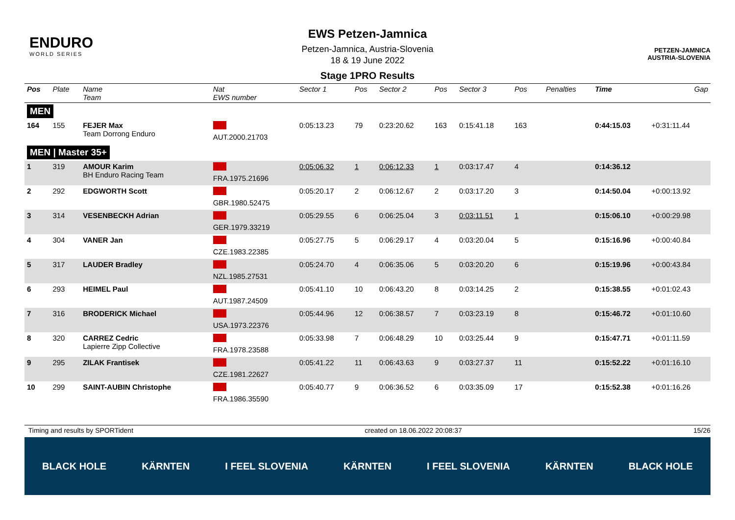ENDURO
WORLD SERIES
EWS Petzen-Jamnica
Petzen-Jamnica, Austria-Slovenia
18 & 19 June 2022
Stage 1PRO Results
PETZEN-JAMNICA
AUSTRIA-SLOVENIA
| Pos | Plate | Name Team | Nat EWS number | Sector 1 | Pos | Sector 2 | Pos | Sector 3 | Pos | | Penalties | Time | Gap |
| --- | --- | --- | --- | --- | --- | --- | --- | --- | --- | --- | --- | --- | --- |
| MEN | | | | | | | | | | | | | |
| 164 | 155 | FEJER Max Team Dorrong Enduro | AUT.2000.21703 | 0:05:13.23 | 79 | 0:23:20.62 | 163 | 0:15:41.18 | 163 | | | 0:44:15.03 | +0:31:11.44 |
| MEN / Master 35+ | | | | | | | | | | | | | |
| 1 | 319 | AMOUR Karim BH Enduro Racing Team | FRA.1975.21696 | 0:05:06.32 | 1 | 0:06:12.33 | 1 | 0:03:17.47 | 4 | | | 0:14:36.12 | |
| 2 | 292 | EDGWORTH Scott | GBR.1980.52475 | 0:05:20.17 | 2 | 0:06:12.67 | 2 | 0:03:17.20 | 3 | | | 0:14:50.04 | +0:00:13.92 |
| 3 | 314 | VESENBECKH Adrian | GER.1979.33219 | 0:05:29.55 | 6 | 0:06:25.04 | 3 | 0:03:11.51 | 1 | | | 0:15:06.10 | +0:00:29.98 |
| 4 | 304 | VANER Jan | CZE.1983.22385 | 0:05:27.75 | 5 | 0:06:29.17 | 4 | 0:03:20.04 | 5 | | | 0:15:16.96 | +0:00:40.84 |
| 5 | 317 | LAUDER Bradley | NZL.1985.27531 | 0:05:24.70 | 4 | 0:06:35.06 | 5 | 0:03:20.20 | 6 | | | 0:15:19.96 | +0:00:43.84 |
| 6 | 293 | HEIMEL Paul | AUT.1987.24509 | 0:05:41.10 | 10 | 0:06:43.20 | 8 | 0:03:14.25 | 2 | | | 0:15:38.55 | +0:01:02.43 |
| 7 | 316 | BRODERICK Michael | USA.1973.22376 | 0:05:44.96 | 12 | 0:06:38.57 | 7 | 0:03:23.19 | 8 | | | 0:15:46.72 | +0:01:10.60 |
| 8 | 320 | CARREZ Cedric Lapierre Zipp Collective | FRA.1978.23588 | 0:05:33.98 | 7 | 0:06:48.29 | 10 | 0:03:25.44 | 9 | | | 0:15:47.71 | +0:01:11.59 |
| 9 | 295 | ZILAK Frantisek | CZE.1981.22627 | 0:05:41.22 | 11 | 0:06:43.63 | 9 | 0:03:27.37 | 11 | | | 0:15:52.22 | +0:01:16.10 |
| 10 | 299 | SAINT-AUBIN Christophe | FRA.1986.35590 | 0:05:40.77 | 9 | 0:06:36.52 | 6 | 0:03:35.09 | 17 | | | 0:15:52.38 | +0:01:16.26 |
Timing and results by SPORTident created on 18.06.2022 20:08:37 15/26
BLACK HOLE KÄRNTEN I FEEL SLOVENIA KÄRNTEN I FEEL SLOVENIA KÄRNTEN BLACK HOLE